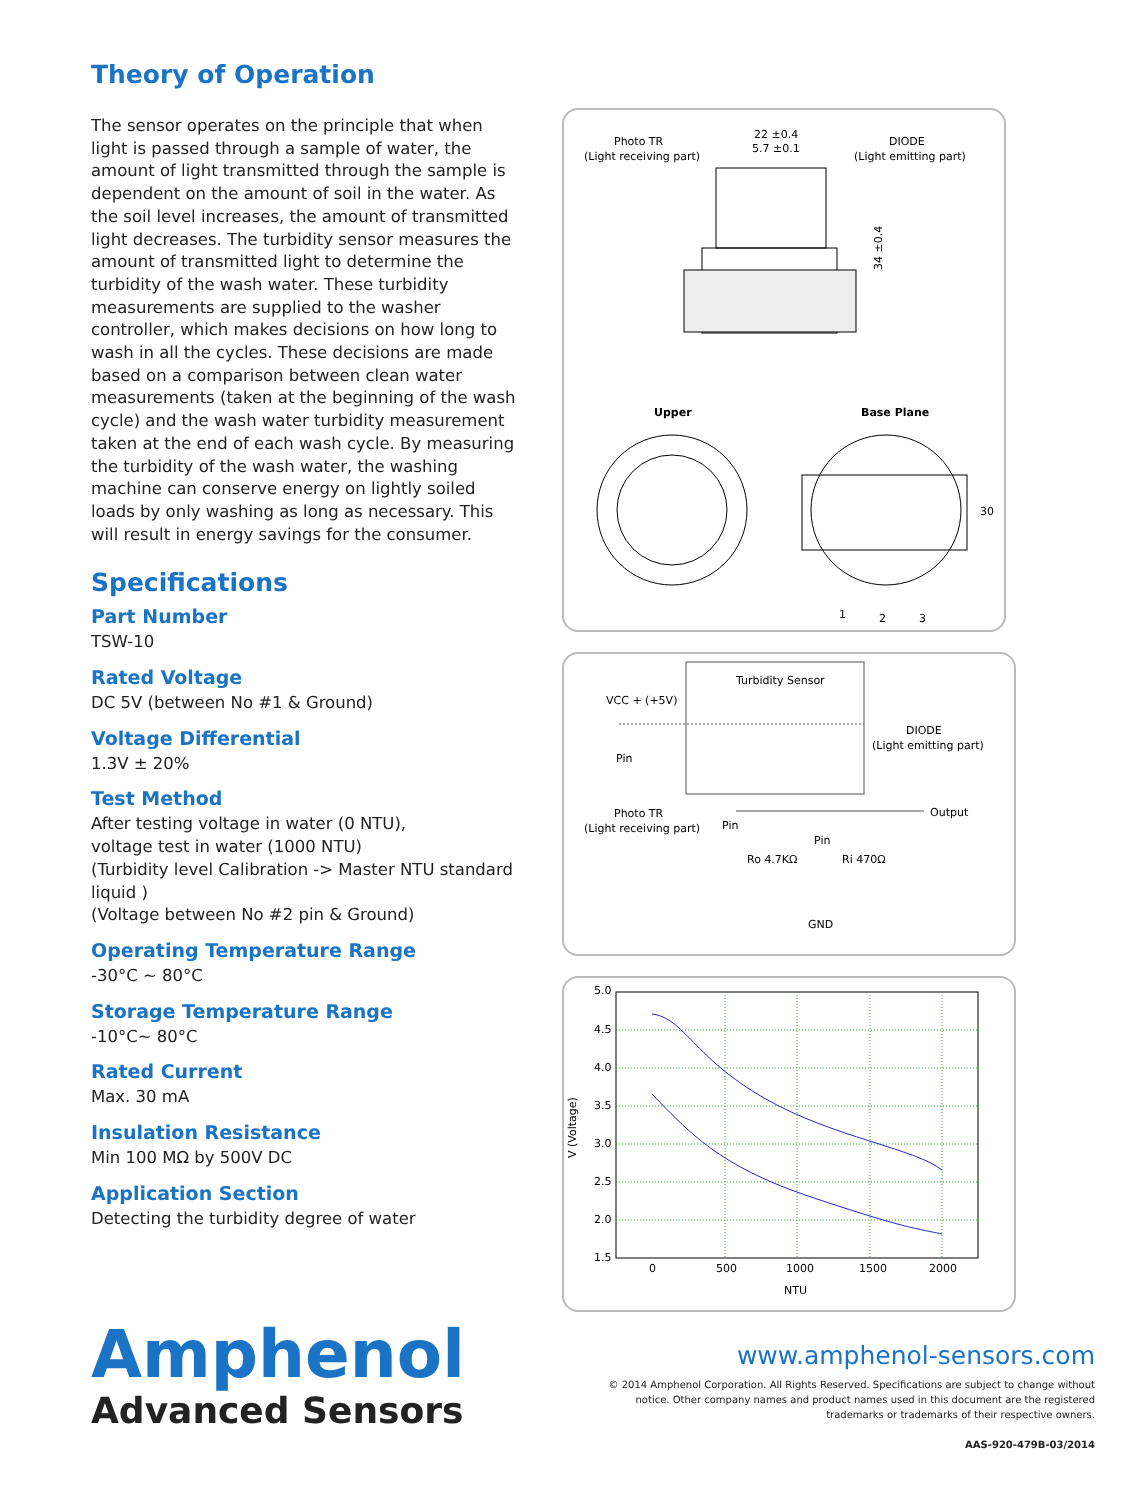Theory of Operation
The sensor operates on the principle that when light is passed through a sample of water, the amount of light transmitted through the sample is dependent on the amount of soil in the water. As the soil level increases, the amount of transmitted light decreases. The turbidity sensor measures the amount of transmitted light to determine the turbidity of the wash water. These turbidity measurements are supplied to the washer controller, which makes decisions on how long to wash in all the cycles. These decisions are made based on a comparison between clean water measurements (taken at the beginning of the wash cycle) and the wash water turbidity measurement taken at the end of each wash cycle. By measuring the turbidity of the wash water, the washing machine can conserve energy on lightly soiled loads by only washing as long as necessary. This will result in energy savings for the consumer.
Specifications
Part Number
TSW-10
Rated Voltage
DC 5V (between No #1 & Ground)
Voltage Differential
1.3V ± 20%
Test Method
After testing voltage in water (0 NTU),
voltage test in water (1000 NTU)
(Turbidity level Calibration -> Master NTU standard liquid )
(Voltage between No #2 pin & Ground)
Operating Temperature Range
-30°C ~ 80°C
Storage Temperature Range
-10°C~ 80°C
Rated Current
Max. 30 mA
Insulation Resistance
Min 100 MΩ by 500V DC
Application Section
Detecting the turbidity degree of water
Photo TR
(Light receiving part)
22 ±0.4
5.7 ±0.1
DIODE
(Light emitting part)
34 ±0.4
Upper
Base Plane
30
1
2
3
Turbidity Sensor
VCC + (+5V)
Pin
DIODE
(Light emitting part)
Photo TR
(Light receiving part)
Pin
Output
Pin
Ro 4.7KΩ
Ri 470Ω
GND
5.0
4.5
4.0
3.5
3.0
2.5
2.0
1.5
V (Voltage)
0
500
1000
1500
2000
NTU
Amphenol
Advanced Sensors
www.amphenol-sensors.com
© 2014 Amphenol Corporation. All Rights Reserved. Specifications are subject to change without notice. Other company names and product names used in this document are the registered trademarks or trademarks of their respective owners.
AAS-920-479B-03/2014